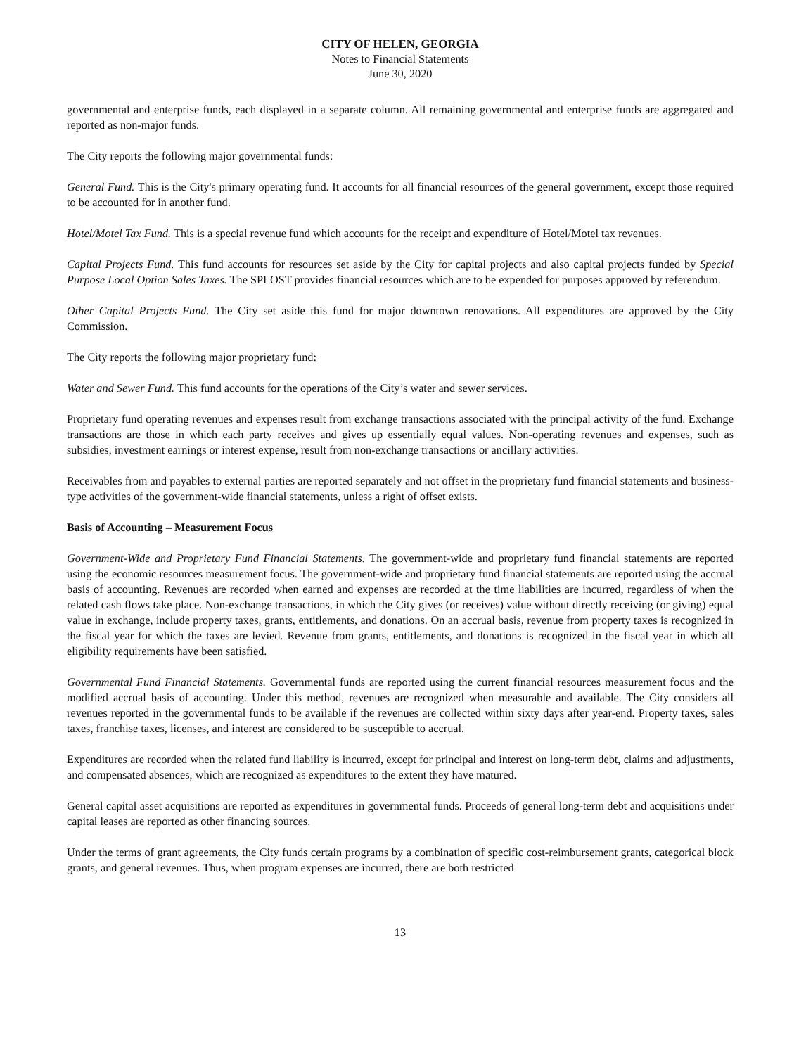CITY OF HELEN, GEORGIA
Notes to Financial Statements
June 30, 2020
governmental and enterprise funds, each displayed in a separate column. All remaining governmental and enterprise funds are aggregated and reported as non-major funds.
The City reports the following major governmental funds:
General Fund. This is the City's primary operating fund. It accounts for all financial resources of the general government, except those required to be accounted for in another fund.
Hotel/Motel Tax Fund. This is a special revenue fund which accounts for the receipt and expenditure of Hotel/Motel tax revenues.
Capital Projects Fund. This fund accounts for resources set aside by the City for capital projects and also capital projects funded by Special Purpose Local Option Sales Taxes. The SPLOST provides financial resources which are to be expended for purposes approved by referendum.
Other Capital Projects Fund. The City set aside this fund for major downtown renovations. All expenditures are approved by the City Commission.
The City reports the following major proprietary fund:
Water and Sewer Fund. This fund accounts for the operations of the City’s water and sewer services.
Proprietary fund operating revenues and expenses result from exchange transactions associated with the principal activity of the fund. Exchange transactions are those in which each party receives and gives up essentially equal values. Non-operating revenues and expenses, such as subsidies, investment earnings or interest expense, result from non-exchange transactions or ancillary activities.
Receivables from and payables to external parties are reported separately and not offset in the proprietary fund financial statements and business-type activities of the government-wide financial statements, unless a right of offset exists.
Basis of Accounting – Measurement Focus
Government-Wide and Proprietary Fund Financial Statements. The government-wide and proprietary fund financial statements are reported using the economic resources measurement focus. The government-wide and proprietary fund financial statements are reported using the accrual basis of accounting. Revenues are recorded when earned and expenses are recorded at the time liabilities are incurred, regardless of when the related cash flows take place. Non-exchange transactions, in which the City gives (or receives) value without directly receiving (or giving) equal value in exchange, include property taxes, grants, entitlements, and donations. On an accrual basis, revenue from property taxes is recognized in the fiscal year for which the taxes are levied. Revenue from grants, entitlements, and donations is recognized in the fiscal year in which all eligibility requirements have been satisfied.
Governmental Fund Financial Statements. Governmental funds are reported using the current financial resources measurement focus and the modified accrual basis of accounting. Under this method, revenues are recognized when measurable and available. The City considers all revenues reported in the governmental funds to be available if the revenues are collected within sixty days after year-end. Property taxes, sales taxes, franchise taxes, licenses, and interest are considered to be susceptible to accrual.
Expenditures are recorded when the related fund liability is incurred, except for principal and interest on long-term debt, claims and adjustments, and compensated absences, which are recognized as expenditures to the extent they have matured.
General capital asset acquisitions are reported as expenditures in governmental funds. Proceeds of general long-term debt and acquisitions under capital leases are reported as other financing sources.
Under the terms of grant agreements, the City funds certain programs by a combination of specific cost-reimbursement grants, categorical block grants, and general revenues. Thus, when program expenses are incurred, there are both restricted
13